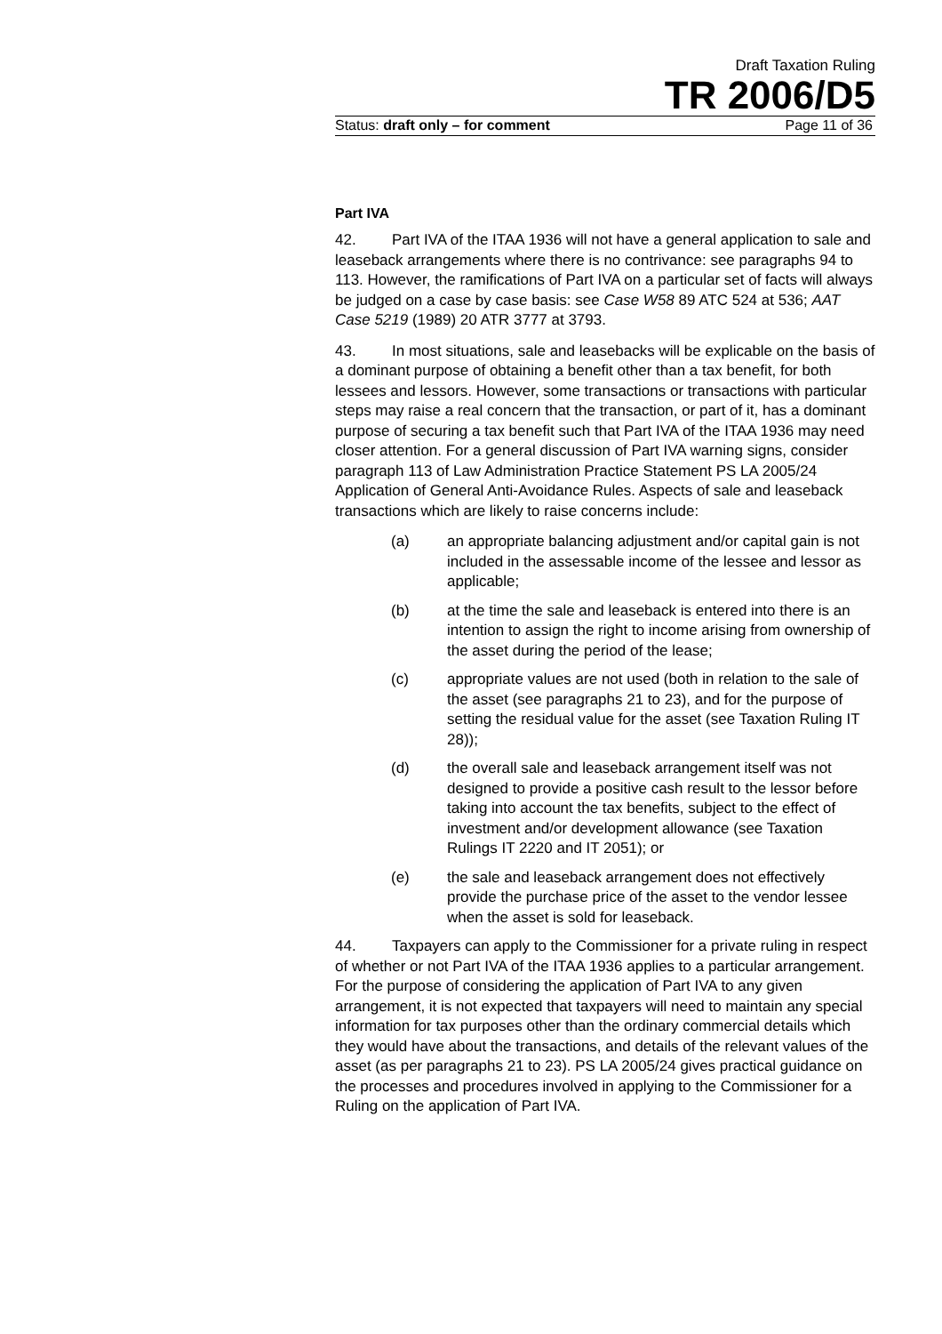Draft Taxation Ruling
TR 2006/D5
Status: draft only – for comment Page 11 of 36
Part IVA
42. Part IVA of the ITAA 1936 will not have a general application to sale and leaseback arrangements where there is no contrivance: see paragraphs 94 to 113. However, the ramifications of Part IVA on a particular set of facts will always be judged on a case by case basis: see Case W58 89 ATC 524 at 536; AAT Case 5219 (1989) 20 ATR 3777 at 3793.
43. In most situations, sale and leasebacks will be explicable on the basis of a dominant purpose of obtaining a benefit other than a tax benefit, for both lessees and lessors. However, some transactions or transactions with particular steps may raise a real concern that the transaction, or part of it, has a dominant purpose of securing a tax benefit such that Part IVA of the ITAA 1936 may need closer attention. For a general discussion of Part IVA warning signs, consider paragraph 113 of Law Administration Practice Statement PS LA 2005/24 Application of General Anti-Avoidance Rules. Aspects of sale and leaseback transactions which are likely to raise concerns include:
(a) an appropriate balancing adjustment and/or capital gain is not included in the assessable income of the lessee and lessor as applicable;
(b) at the time the sale and leaseback is entered into there is an intention to assign the right to income arising from ownership of the asset during the period of the lease;
(c) appropriate values are not used (both in relation to the sale of the asset (see paragraphs 21 to 23), and for the purpose of setting the residual value for the asset (see Taxation Ruling IT 28));
(d) the overall sale and leaseback arrangement itself was not designed to provide a positive cash result to the lessor before taking into account the tax benefits, subject to the effect of investment and/or development allowance (see Taxation Rulings IT 2220 and IT 2051); or
(e) the sale and leaseback arrangement does not effectively provide the purchase price of the asset to the vendor lessee when the asset is sold for leaseback.
44. Taxpayers can apply to the Commissioner for a private ruling in respect of whether or not Part IVA of the ITAA 1936 applies to a particular arrangement. For the purpose of considering the application of Part IVA to any given arrangement, it is not expected that taxpayers will need to maintain any special information for tax purposes other than the ordinary commercial details which they would have about the transactions, and details of the relevant values of the asset (as per paragraphs 21 to 23). PS LA 2005/24 gives practical guidance on the processes and procedures involved in applying to the Commissioner for a Ruling on the application of Part IVA.